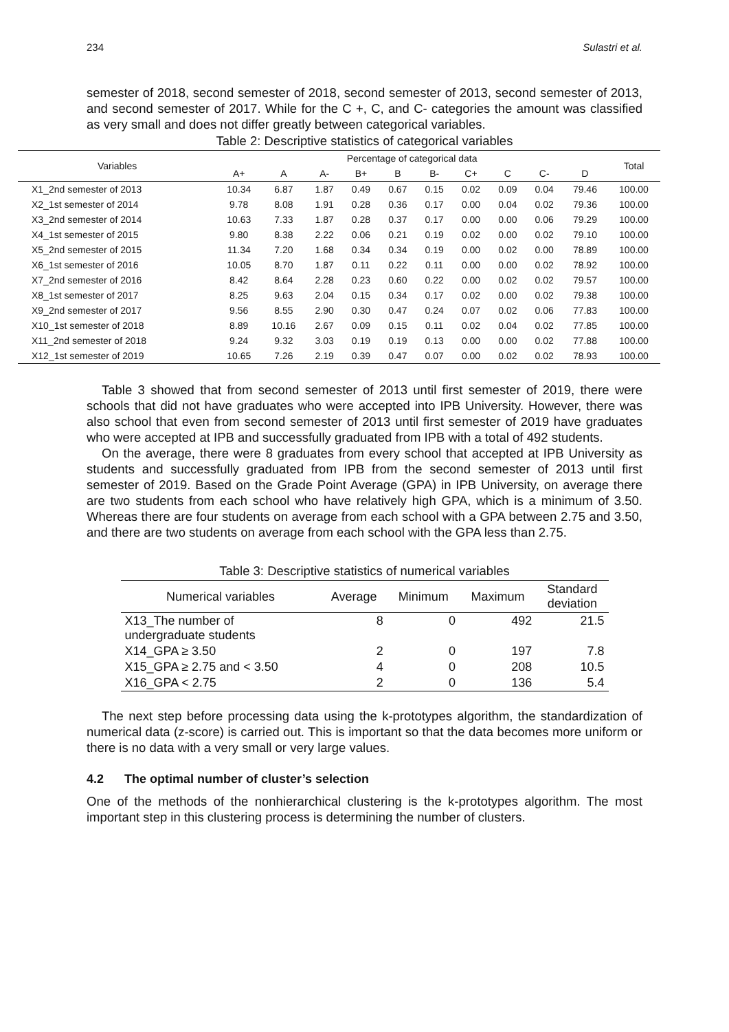234 Sulastri et al.
semester of 2018, second semester of 2018, second semester of 2013, second semester of 2013, and second semester of 2017. While for the C +, C, and C- categories the amount was classified as very small and does not differ greatly between categorical variables.
Table 2: Descriptive statistics of categorical variables
| Variables | Percentage of categorical data | | | | | | | | | | Total |
| --- | --- | --- | --- | --- | --- | --- | --- | --- | --- | --- | --- |
| | A+ | A | A- | B+ | B | B- | C+ | C | C- | D | |
| X1_2nd semester of 2013 | 10.34 | 6.87 | 1.87 | 0.49 | 0.67 | 0.15 | 0.02 | 0.09 | 0.04 | 79.46 | 100.00 |
| X2_1st semester of 2014 | 9.78 | 8.08 | 1.91 | 0.28 | 0.36 | 0.17 | 0.00 | 0.04 | 0.02 | 79.36 | 100.00 |
| X3_2nd semester of 2014 | 10.63 | 7.33 | 1.87 | 0.28 | 0.37 | 0.17 | 0.00 | 0.00 | 0.06 | 79.29 | 100.00 |
| X4_1st semester of 2015 | 9.80 | 8.38 | 2.22 | 0.06 | 0.21 | 0.19 | 0.02 | 0.00 | 0.02 | 79.10 | 100.00 |
| X5_2nd semester of 2015 | 11.34 | 7.20 | 1.68 | 0.34 | 0.34 | 0.19 | 0.00 | 0.02 | 0.00 | 78.89 | 100.00 |
| X6_1st semester of 2016 | 10.05 | 8.70 | 1.87 | 0.11 | 0.22 | 0.11 | 0.00 | 0.00 | 0.02 | 78.92 | 100.00 |
| X7_2nd semester of 2016 | 8.42 | 8.64 | 2.28 | 0.23 | 0.60 | 0.22 | 0.00 | 0.02 | 0.02 | 79.57 | 100.00 |
| X8_1st semester of 2017 | 8.25 | 9.63 | 2.04 | 0.15 | 0.34 | 0.17 | 0.02 | 0.00 | 0.02 | 79.38 | 100.00 |
| X9_2nd semester of 2017 | 9.56 | 8.55 | 2.90 | 0.30 | 0.47 | 0.24 | 0.07 | 0.02 | 0.06 | 77.83 | 100.00 |
| X10_1st semester of 2018 | 8.89 | 10.16 | 2.67 | 0.09 | 0.15 | 0.11 | 0.02 | 0.04 | 0.02 | 77.85 | 100.00 |
| X11_2nd semester of 2018 | 9.24 | 9.32 | 3.03 | 0.19 | 0.19 | 0.13 | 0.00 | 0.00 | 0.02 | 77.88 | 100.00 |
| X12_1st semester of 2019 | 10.65 | 7.26 | 2.19 | 0.39 | 0.47 | 0.07 | 0.00 | 0.02 | 0.02 | 78.93 | 100.00 |
Table 3 showed that from second semester of 2013 until first semester of 2019, there were schools that did not have graduates who were accepted into IPB University. However, there was also school that even from second semester of 2013 until first semester of 2019 have graduates who were accepted at IPB and successfully graduated from IPB with a total of 492 students.
On the average, there were 8 graduates from every school that accepted at IPB University as students and successfully graduated from IPB from the second semester of 2013 until first semester of 2019. Based on the Grade Point Average (GPA) in IPB University, on average there are two students from each school who have relatively high GPA, which is a minimum of 3.50. Whereas there are four students on average from each school with a GPA between 2.75 and 3.50, and there are two students on average from each school with the GPA less than 2.75.
Table 3: Descriptive statistics of numerical variables
| Numerical variables | Average | Minimum | Maximum | Standard deviation |
| --- | --- | --- | --- | --- |
| X13_The number of undergraduate students | 8 | 0 | 492 | 21.5 |
| X14_GPA ≥ 3.50 | 2 | 0 | 197 | 7.8 |
| X15_GPA ≥ 2.75 and < 3.50 | 4 | 0 | 208 | 10.5 |
| X16_GPA < 2.75 | 2 | 0 | 136 | 5.4 |
The next step before processing data using the k-prototypes algorithm, the standardization of numerical data (z-score) is carried out. This is important so that the data becomes more uniform or there is no data with a very small or very large values.
4.2 The optimal number of cluster’s selection
One of the methods of the nonhierarchical clustering is the k-prototypes algorithm. The most important step in this clustering process is determining the number of clusters.